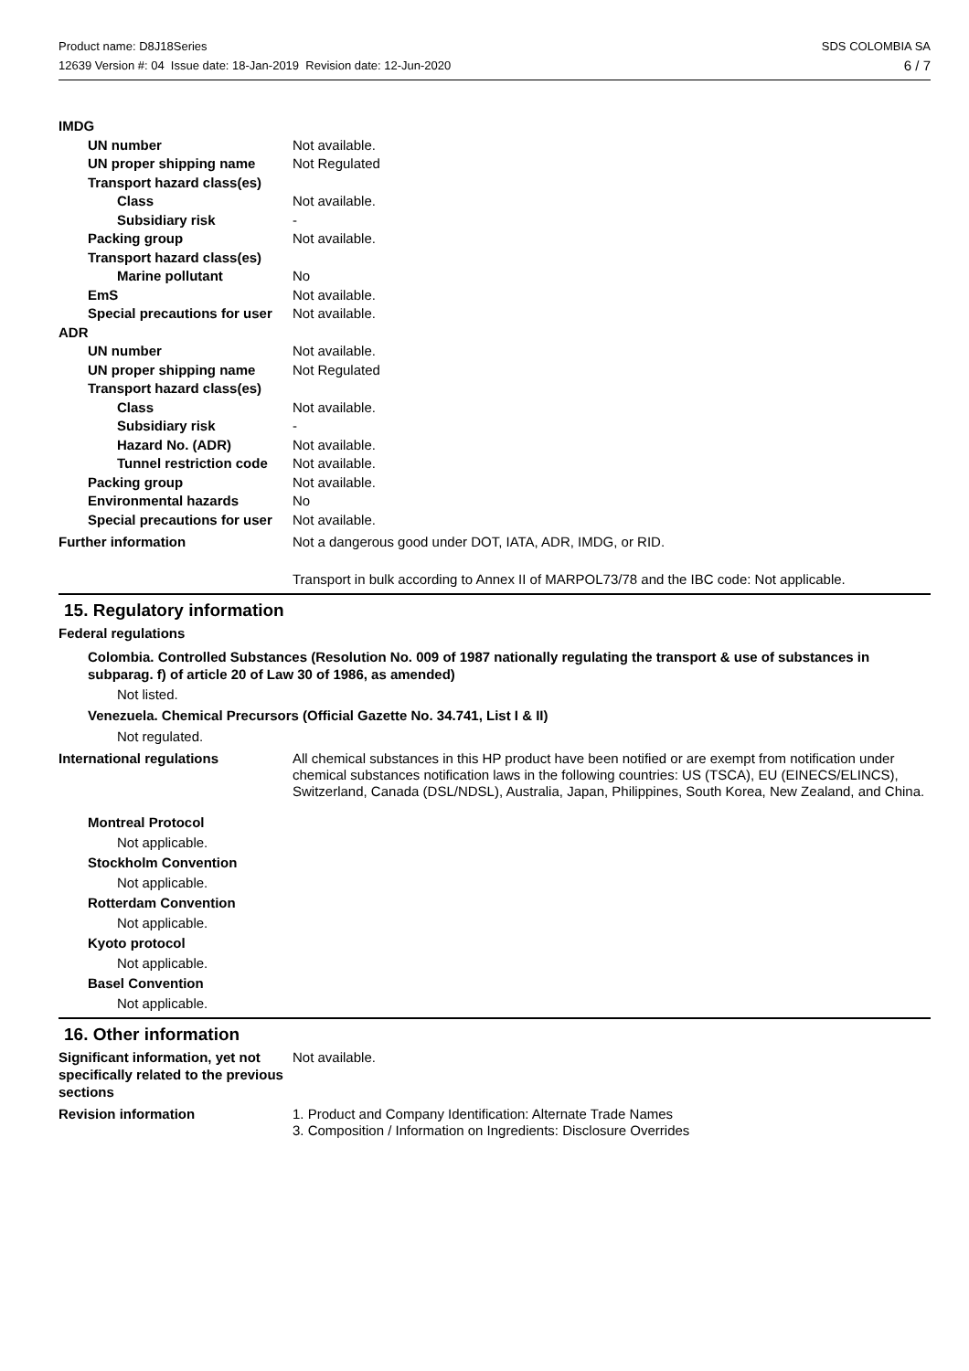Product name: D8J18Series
12639 Version #: 04 Issue date: 18-Jan-2019 Revision date: 12-Jun-2020
SDS COLOMBIA SA
6 / 7
IMDG
UN number Not available.
UN proper shipping name Not Regulated
Transport hazard class(es)
Class Not available.
Subsidiary risk -
Packing group Not available.
Transport hazard class(es)
Marine pollutant No
EmS Not available.
Special precautions for user
Not available.
ADR
UN number Not available.
UN proper shipping name Not Regulated
Transport hazard class(es)
Class Not available.
Subsidiary risk -
Hazard No. (ADR) Not available.
Tunnel restriction code
Not available.
Packing group Not available.
Environmental hazards No
Special precautions for user
Not available.
Further information Not a dangerous good under DOT, IATA, ADR, IMDG, or RID.
Transport in bulk according to Annex II of MARPOL73/78 and the IBC code: Not applicable.
15. Regulatory information
Federal regulations
Colombia. Controlled Substances (Resolution No. 009 of 1987 nationally regulating the transport & use of substances in subparag. f) of article 20 of Law 30 of 1986, as amended)
Not listed.
Venezuela. Chemical Precursors (Official Gazette No. 34.741, List I & II)
Not regulated.
International regulations All chemical substances in this HP product have been notified or are exempt from notification under chemical substances notification laws in the following countries: US (TSCA), EU (EINECS/ELINCS), Switzerland, Canada (DSL/NDSL), Australia, Japan, Philippines, South Korea, New Zealand, and China.
Montreal Protocol
Not applicable.
Stockholm Convention
Not applicable.
Rotterdam Convention
Not applicable.
Kyoto protocol
Not applicable.
Basel Convention
Not applicable.
16. Other information
Significant information, yet not specifically related to the previous sections
Not available.
Revision information 1. Product and Company Identification: Alternate Trade Names
3. Composition / Information on Ingredients: Disclosure Overrides